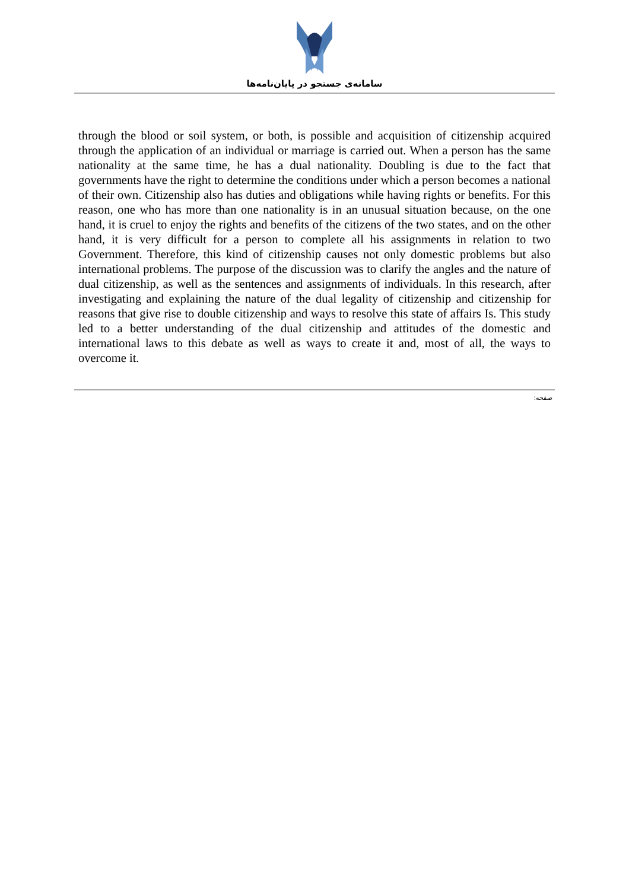سامانه‌ی جستجو در پایان‌نامه‌ها
through the blood or soil system, or both, is possible and acquisition of citizenship acquired through the application of an individual or marriage is carried out. When a person has the same nationality at the same time, he has a dual nationality. Doubling is due to the fact that governments have the right to determine the conditions under which a person becomes a national of their own. Citizenship also has duties and obligations while having rights or benefits. For this reason, one who has more than one nationality is in an unusual situation because, on the one hand, it is cruel to enjoy the rights and benefits of the citizens of the two states, and on the other hand, it is very difficult for a person to complete all his assignments in relation to two Government. Therefore, this kind of citizenship causes not only domestic problems but also international problems. The purpose of the discussion was to clarify the angles and the nature of dual citizenship, as well as the sentences and assignments of individuals. In this research, after investigating and explaining the nature of the dual legality of citizenship and citizenship for reasons that give rise to double citizenship and ways to resolve this state of affairs Is. This study led to a better understanding of the dual citizenship and attitudes of the domestic and international laws to this debate as well as ways to create it and, most of all, the ways to overcome it.
صفحه: